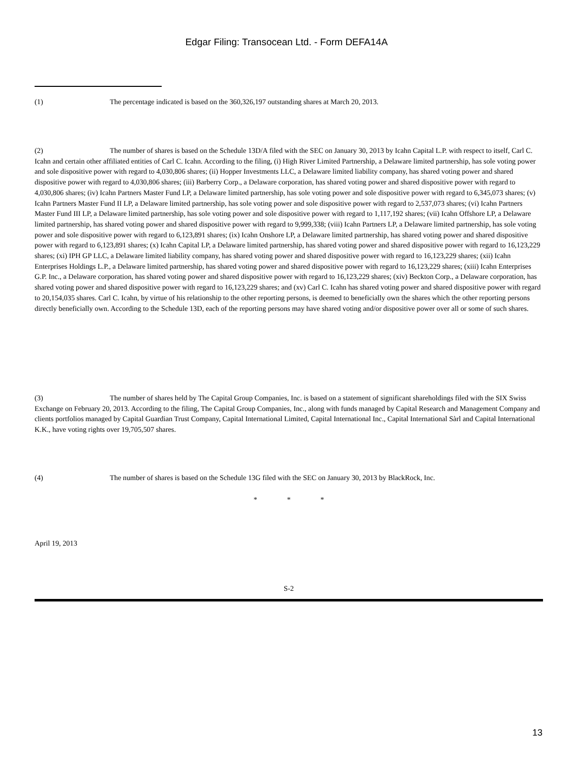Edgar Filing: Transocean Ltd. - Form DEFA14A
(1) The percentage indicated is based on the 360,326,197 outstanding shares at March 20, 2013.
(2) The number of shares is based on the Schedule 13D/A filed with the SEC on January 30, 2013 by Icahn Capital L.P. with respect to itself, Carl C. Icahn and certain other affiliated entities of Carl C. Icahn. According to the filing, (i) High River Limited Partnership, a Delaware limited partnership, has sole voting power and sole dispositive power with regard to 4,030,806 shares; (ii) Hopper Investments LLC, a Delaware limited liability company, has shared voting power and shared dispositive power with regard to 4,030,806 shares; (iii) Barberry Corp., a Delaware corporation, has shared voting power and shared dispositive power with regard to 4,030,806 shares; (iv) Icahn Partners Master Fund LP, a Delaware limited partnership, has sole voting power and sole dispositive power with regard to 6,345,073 shares; (v) Icahn Partners Master Fund II LP, a Delaware limited partnership, has sole voting power and sole dispositive power with regard to 2,537,073 shares; (vi) Icahn Partners Master Fund III LP, a Delaware limited partnership, has sole voting power and sole dispositive power with regard to 1,117,192 shares; (vii) Icahn Offshore LP, a Delaware limited partnership, has shared voting power and shared dispositive power with regard to 9,999,338; (viii) Icahn Partners LP, a Delaware limited partnership, has sole voting power and sole dispositive power with regard to 6,123,891 shares; (ix) Icahn Onshore LP, a Delaware limited partnership, has shared voting power and shared dispositive power with regard to 6,123,891 shares; (x) Icahn Capital LP, a Delaware limited partnership, has shared voting power and shared dispositive power with regard to 16,123,229 shares; (xi) IPH GP LLC, a Delaware limited liability company, has shared voting power and shared dispositive power with regard to 16,123,229 shares; (xii) Icahn Enterprises Holdings L.P., a Delaware limited partnership, has shared voting power and shared dispositive power with regard to 16,123,229 shares; (xiii) Icahn Enterprises G.P. Inc., a Delaware corporation, has shared voting power and shared dispositive power with regard to 16,123,229 shares; (xiv) Beckton Corp., a Delaware corporation, has shared voting power and shared dispositive power with regard to 16,123,229 shares; and (xv) Carl C. Icahn has shared voting power and shared dispositive power with regard to 20,154,035 shares. Carl C. Icahn, by virtue of his relationship to the other reporting persons, is deemed to beneficially own the shares which the other reporting persons directly beneficially own. According to the Schedule 13D, each of the reporting persons may have shared voting and/or dispositive power over all or some of such shares.
(3) The number of shares held by The Capital Group Companies, Inc. is based on a statement of significant shareholdings filed with the SIX Swiss Exchange on February 20, 2013. According to the filing, The Capital Group Companies, Inc., along with funds managed by Capital Research and Management Company and clients portfolios managed by Capital Guardian Trust Company, Capital International Limited, Capital International Inc., Capital International Sàrl and Capital International K.K., have voting rights over 19,705,507 shares.
(4) The number of shares is based on the Schedule 13G filed with the SEC on January 30, 2013 by BlackRock, Inc.
* * *
April 19, 2013
S-2
13